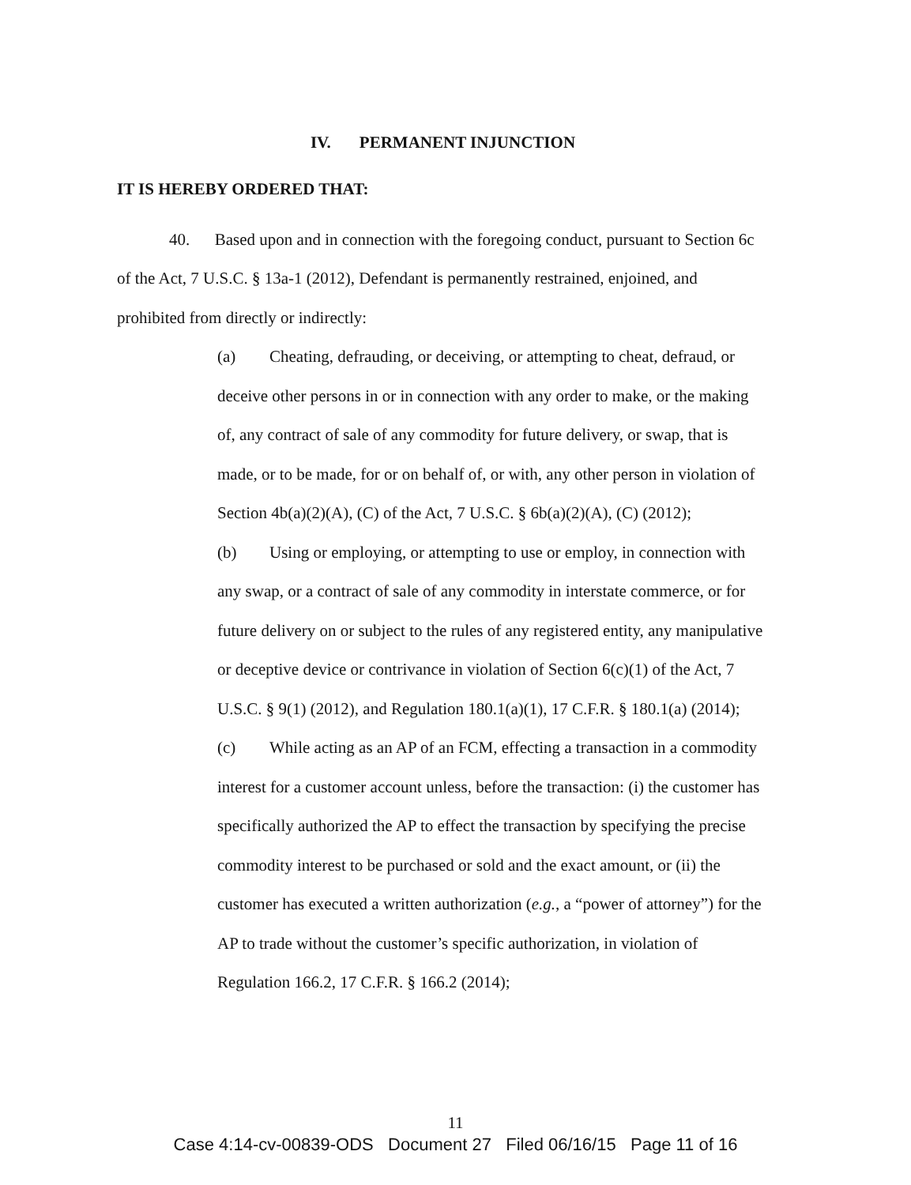IV. PERMANENT INJUNCTION
IT IS HEREBY ORDERED THAT:
40. Based upon and in connection with the foregoing conduct, pursuant to Section 6c of the Act, 7 U.S.C. § 13a-1 (2012), Defendant is permanently restrained, enjoined, and prohibited from directly or indirectly:
(a) Cheating, defrauding, or deceiving, or attempting to cheat, defraud, or deceive other persons in or in connection with any order to make, or the making of, any contract of sale of any commodity for future delivery, or swap, that is made, or to be made, for or on behalf of, or with, any other person in violation of Section 4b(a)(2)(A), (C) of the Act, 7 U.S.C. § 6b(a)(2)(A), (C) (2012);
(b) Using or employing, or attempting to use or employ, in connection with any swap, or a contract of sale of any commodity in interstate commerce, or for future delivery on or subject to the rules of any registered entity, any manipulative or deceptive device or contrivance in violation of Section 6(c)(1) of the Act, 7 U.S.C. § 9(1) (2012), and Regulation 180.1(a)(1), 17 C.F.R. § 180.1(a) (2014);
(c) While acting as an AP of an FCM, effecting a transaction in a commodity interest for a customer account unless, before the transaction: (i) the customer has specifically authorized the AP to effect the transaction by specifying the precise commodity interest to be purchased or sold and the exact amount, or (ii) the customer has executed a written authorization (e.g., a “power of attorney”) for the AP to trade without the customer’s specific authorization, in violation of Regulation 166.2, 17 C.F.R. § 166.2 (2014);
11
Case 4:14-cv-00839-ODS Document 27 Filed 06/16/15 Page 11 of 16